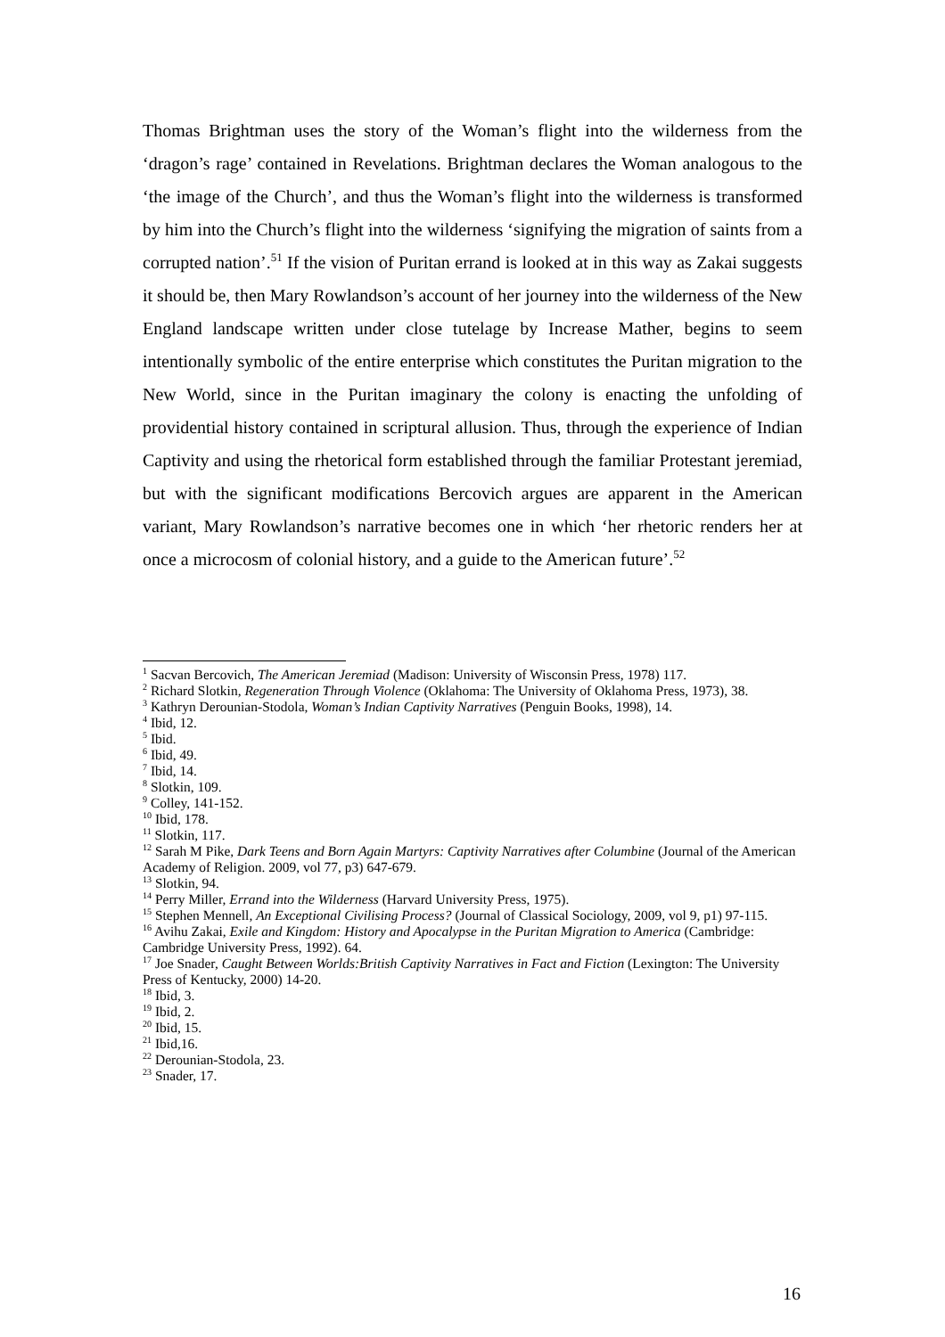Thomas Brightman uses the story of the Woman’s flight into the wilderness from the ‘dragon’s rage’ contained in Revelations. Brightman declares the Woman analogous to the ‘the image of the Church’, and thus the Woman’s flight into the wilderness is transformed by him into the Church’s flight into the wilderness ‘signifying the migration of saints from a corrupted nation’.<sup>51</sup> If the vision of Puritan errand is looked at in this way as Zakai suggests it should be, then Mary Rowlandson’s account of her journey into the wilderness of the New England landscape written under close tutelage by Increase Mather, begins to seem intentionally symbolic of the entire enterprise which constitutes the Puritan migration to the New World, since in the Puritan imaginary the colony is enacting the unfolding of providential history contained in scriptural allusion. Thus, through the experience of Indian Captivity and using the rhetorical form established through the familiar Protestant jeremiad, but with the significant modifications Bercovich argues are apparent in the American variant, Mary Rowlandson’s narrative becomes one in which ‘her rhetoric renders her at once a microcosm of colonial history, and a guide to the American future’.<sup>52</sup>
<sup>1</sup> Sacvan Bercovich, The American Jeremiad (Madison: University of Wisconsin Press, 1978) 117.
<sup>2</sup> Richard Slotkin, Regeneration Through Violence (Oklahoma: The University of Oklahoma Press, 1973), 38.
<sup>3</sup> Kathryn Derounian-Stodola, Woman’s Indian Captivity Narratives (Penguin Books, 1998), 14.
<sup>4</sup> Ibid, 12.
<sup>5</sup> Ibid.
<sup>6</sup> Ibid, 49.
<sup>7</sup> Ibid, 14.
<sup>8</sup> Slotkin, 109.
<sup>9</sup> Colley, 141-152.
<sup>10</sup> Ibid, 178.
<sup>11</sup> Slotkin, 117.
<sup>12</sup> Sarah M Pike, Dark Teens and Born Again Martyrs: Captivity Narratives after Columbine (Journal of the American Academy of Religion. 2009, vol 77, p3) 647-679.
<sup>13</sup> Slotkin, 94.
<sup>14</sup> Perry Miller, Errand into the Wilderness (Harvard University Press, 1975).
<sup>15</sup> Stephen Mennell, An Exceptional Civilising Process? (Journal of Classical Sociology, 2009, vol 9, p1) 97-115.
<sup>16</sup> Avihu Zakai, Exile and Kingdom: History and Apocalypse in the Puritan Migration to America (Cambridge: Cambridge University Press, 1992). 64.
<sup>17</sup> Joe Snader, Caught Between Worlds:British Captivity Narratives in Fact and Fiction (Lexington: The University Press of Kentucky, 2000) 14-20.
<sup>18</sup> Ibid, 3.
<sup>19</sup> Ibid, 2.
<sup>20</sup> Ibid, 15.
<sup>21</sup> Ibid,16.
<sup>22</sup> Derounian-Stodola, 23.
<sup>23</sup> Snader, 17.
16